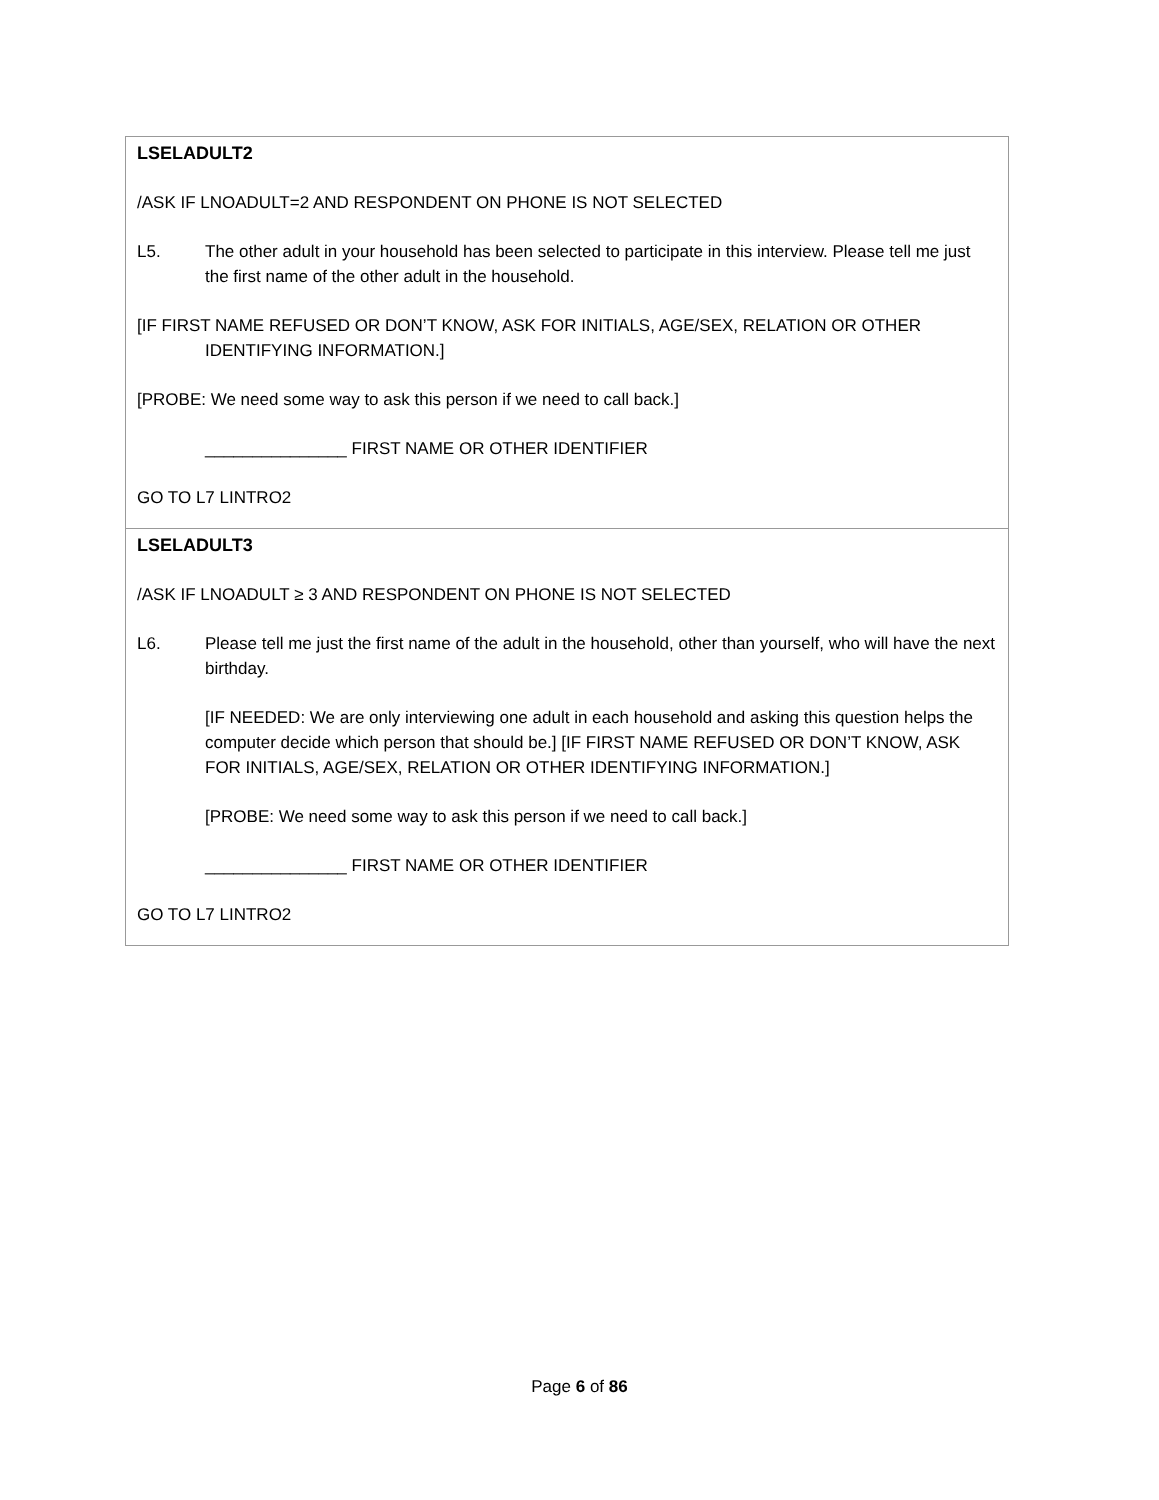LSELADULT2
/ASK IF LNOADULT=2 AND RESPONDENT ON PHONE IS NOT SELECTED
L5. The other adult in your household has been selected to participate in this interview. Please tell me just the first name of the other adult in the household.
[IF FIRST NAME REFUSED OR DON’T KNOW, ASK FOR INITIALS, AGE/SEX, RELATION OR OTHER IDENTIFYING INFORMATION.]
[PROBE: We need some way to ask this person if we need to call back.]
_______________ FIRST NAME OR OTHER IDENTIFIER
GO TO L7 LINTRO2
LSELADULT3
/ASK IF LNOADULT ≥ 3 AND RESPONDENT ON PHONE IS NOT SELECTED
L6. Please tell me just the first name of the adult in the household, other than yourself, who will have the next birthday.
[IF NEEDED: We are only interviewing one adult in each household and asking this question helps the computer decide which person that should be.] [IF FIRST NAME REFUSED OR DON’T KNOW, ASK FOR INITIALS, AGE/SEX, RELATION OR OTHER IDENTIFYING INFORMATION.]
[PROBE: We need some way to ask this person if we need to call back.]
_______________ FIRST NAME OR OTHER IDENTIFIER
GO TO L7 LINTRO2
Page 6 of 86